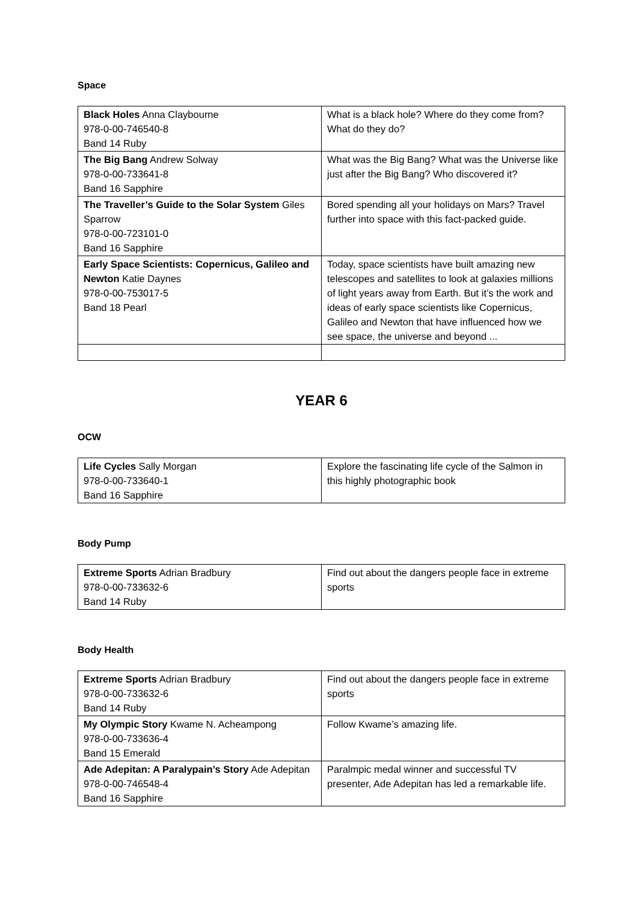Space
| Black Holes Anna Claybourne 978-0-00-746540-8 Band 14 Ruby | What is a black hole? Where do they come from? What do they do? |
| The Big Bang Andrew Solway 978-0-00-733641-8 Band 16 Sapphire | What was the Big Bang? What was the Universe like just after the Big Bang? Who discovered it? |
| The Traveller’s Guide to the Solar System Giles Sparrow 978-0-00-723101-0 Band 16 Sapphire | Bored spending all your holidays on Mars? Travel further into space with this fact-packed guide. |
| Early Space Scientists: Copernicus, Galileo and Newton Katie Daynes 978-0-00-753017-5 Band 18 Pearl | Today, space scientists have built amazing new telescopes and satellites to look at galaxies millions of light years away from Earth. But it’s the work and ideas of early space scientists like Copernicus, Galileo and Newton that have influenced how we see space, the universe and beyond ... |
YEAR 6
OCW
| Life Cycles Sally Morgan 978-0-00-733640-1 Band 16 Sapphire | Explore the fascinating life cycle of the Salmon in this highly photographic book |
Body Pump
| Extreme Sports Adrian Bradbury 978-0-00-733632-6 Band 14 Ruby | Find out about the dangers people face in extreme sports |
Body Health
| Extreme Sports Adrian Bradbury 978-0-00-733632-6 Band 14 Ruby | Find out about the dangers people face in extreme sports |
| My Olympic Story Kwame N. Acheampong 978-0-00-733636-4 Band 15 Emerald | Follow Kwame’s amazing life. |
| Ade Adepitan: A Paralypain’s Story Ade Adepitan 978-0-00-746548-4 Band 16 Sapphire | Paralmpic medal winner and successful TV presenter, Ade Adepitan has led a remarkable life. |